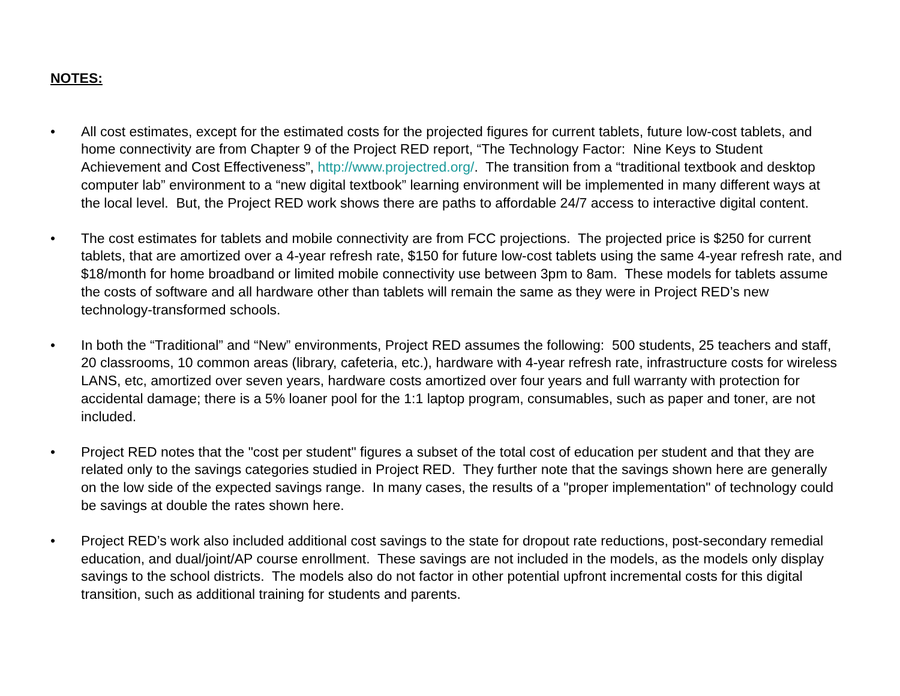NOTES:
• All cost estimates, except for the estimated costs for the projected figures for current tablets, future low-cost tablets, and home connectivity are from Chapter 9 of the Project RED report, “The Technology Factor: Nine Keys to Student Achievement and Cost Effectiveness”, http://www.projectred.org/. The transition from a “traditional textbook and desktop computer lab” environment to a “new digital textbook” learning environment will be implemented in many different ways at the local level. But, the Project RED work shows there are paths to affordable 24/7 access to interactive digital content.
• The cost estimates for tablets and mobile connectivity are from FCC projections. The projected price is $250 for current tablets, that are amortized over a 4-year refresh rate, $150 for future low-cost tablets using the same 4-year refresh rate, and $18/month for home broadband or limited mobile connectivity use between 3pm to 8am. These models for tablets assume the costs of software and all hardware other than tablets will remain the same as they were in Project RED’s new technology-transformed schools.
• In both the “Traditional” and “New” environments, Project RED assumes the following: 500 students, 25 teachers and staff, 20 classrooms, 10 common areas (library, cafeteria, etc.), hardware with 4-year refresh rate, infrastructure costs for wireless LANS, etc, amortized over seven years, hardware costs amortized over four years and full warranty with protection for accidental damage; there is a 5% loaner pool for the 1:1 laptop program, consumables, such as paper and toner, are not included.
• Project RED notes that the "cost per student" figures a subset of the total cost of education per student and that they are related only to the savings categories studied in Project RED. They further note that the savings shown here are generally on the low side of the expected savings range. In many cases, the results of a "proper implementation" of technology could be savings at double the rates shown here.
• Project RED’s work also included additional cost savings to the state for dropout rate reductions, post-secondary remedial education, and dual/joint/AP course enrollment. These savings are not included in the models, as the models only display savings to the school districts. The models also do not factor in other potential upfront incremental costs for this digital transition, such as additional training for students and parents.